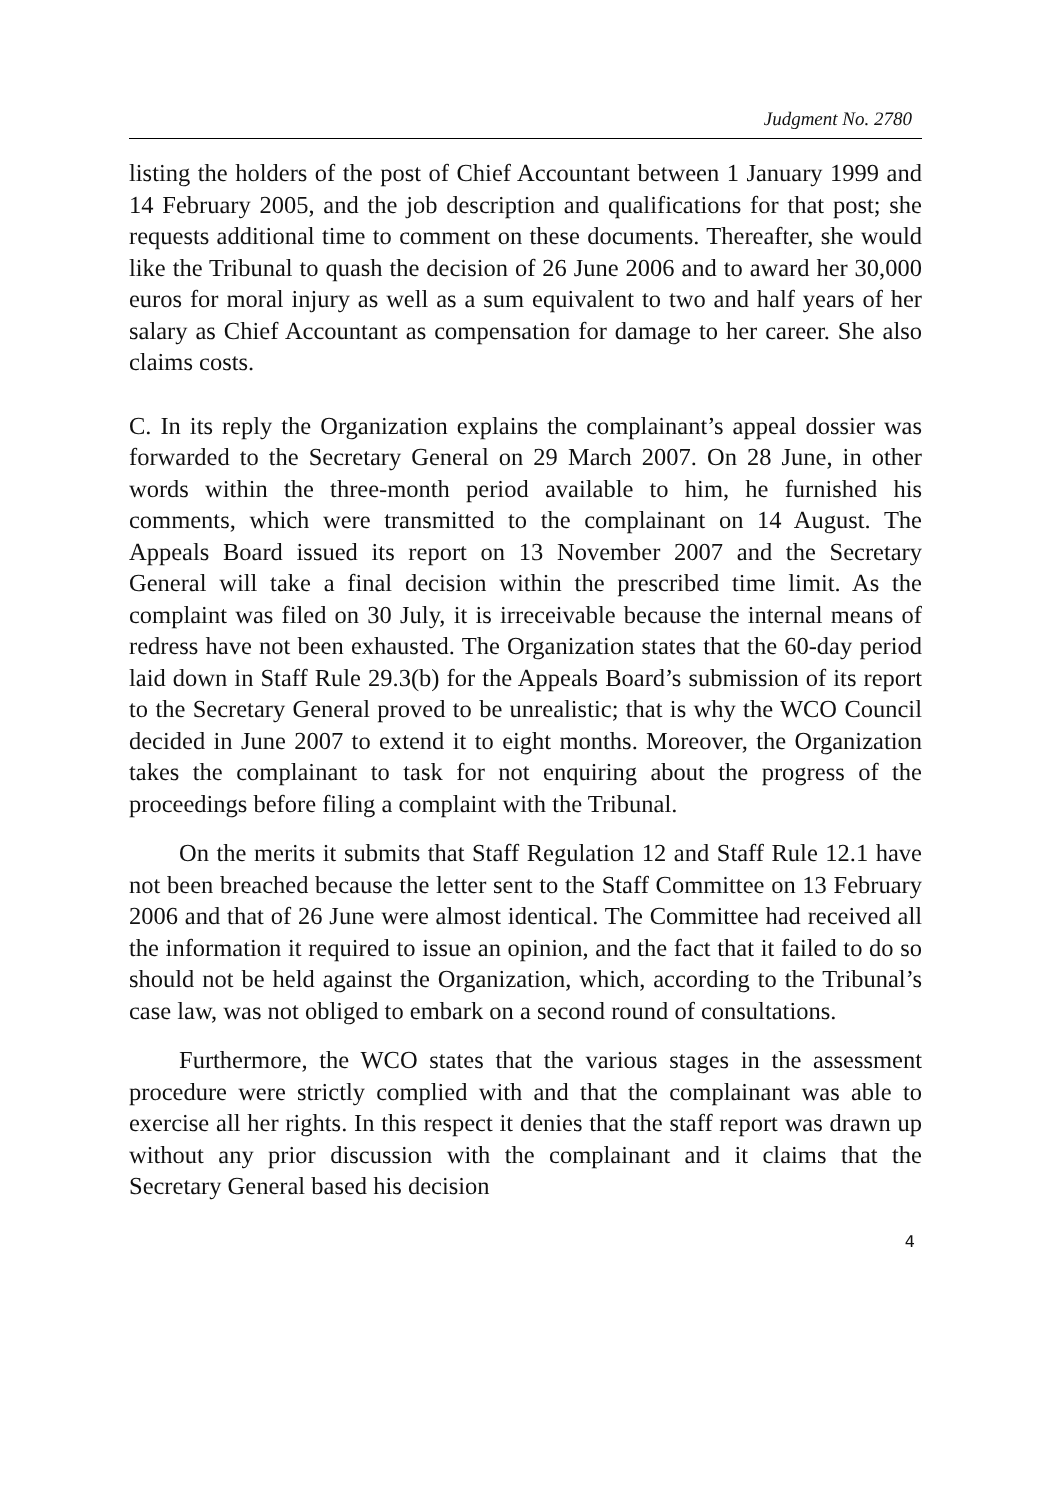Judgment No. 2780
listing the holders of the post of Chief Accountant between 1 January 1999 and 14 February 2005, and the job description and qualifications for that post; she requests additional time to comment on these documents. Thereafter, she would like the Tribunal to quash the decision of 26 June 2006 and to award her 30,000 euros for moral injury as well as a sum equivalent to two and half years of her salary as Chief Accountant as compensation for damage to her career. She also claims costs.
C. In its reply the Organization explains the complainant’s appeal dossier was forwarded to the Secretary General on 29 March 2007. On 28 June, in other words within the three-month period available to him, he furnished his comments, which were transmitted to the complainant on 14 August. The Appeals Board issued its report on 13 November 2007 and the Secretary General will take a final decision within the prescribed time limit. As the complaint was filed on 30 July, it is irreceivable because the internal means of redress have not been exhausted. The Organization states that the 60-day period laid down in Staff Rule 29.3(b) for the Appeals Board’s submission of its report to the Secretary General proved to be unrealistic; that is why the WCO Council decided in June 2007 to extend it to eight months. Moreover, the Organization takes the complainant to task for not enquiring about the progress of the proceedings before filing a complaint with the Tribunal.
On the merits it submits that Staff Regulation 12 and Staff Rule 12.1 have not been breached because the letter sent to the Staff Committee on 13 February 2006 and that of 26 June were almost identical. The Committee had received all the information it required to issue an opinion, and the fact that it failed to do so should not be held against the Organization, which, according to the Tribunal’s case law, was not obliged to embark on a second round of consultations.
Furthermore, the WCO states that the various stages in the assessment procedure were strictly complied with and that the complainant was able to exercise all her rights. In this respect it denies that the staff report was drawn up without any prior discussion with the complainant and it claims that the Secretary General based his decision
4